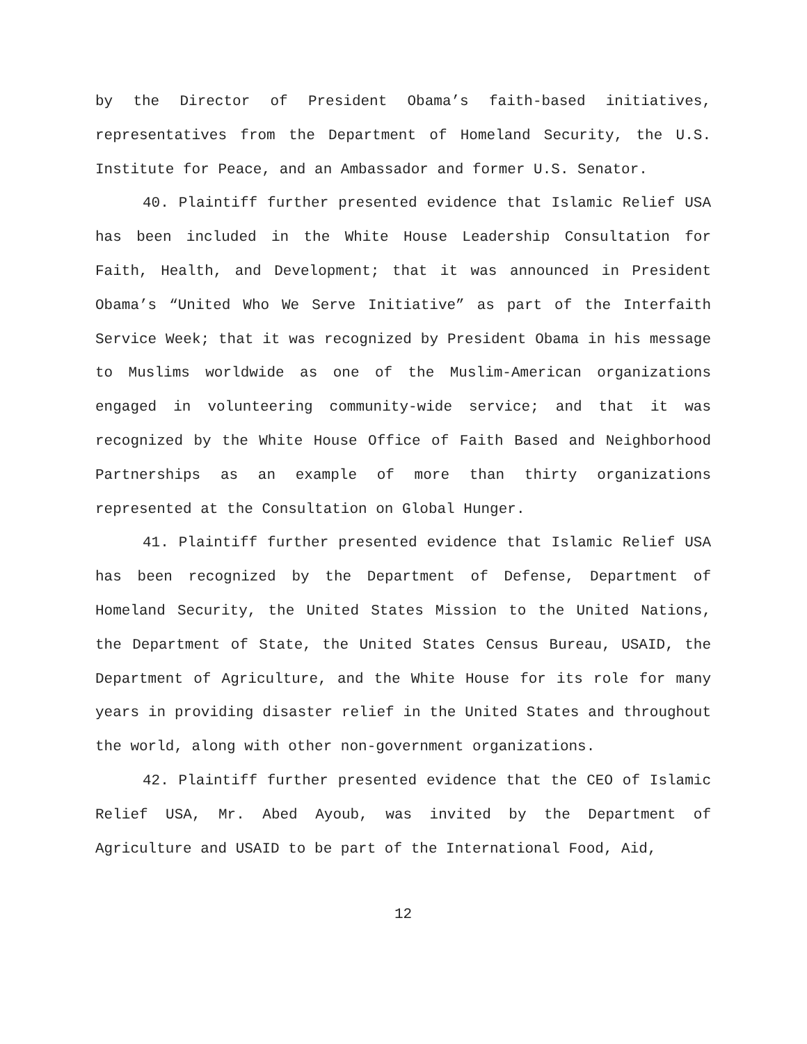by the Director of President Obama’s faith-based initiatives, representatives from the Department of Homeland Security, the U.S. Institute for Peace, and an Ambassador and former U.S. Senator.
40. Plaintiff further presented evidence that Islamic Relief USA has been included in the White House Leadership Consultation for Faith, Health, and Development; that it was announced in President Obama’s “United Who We Serve Initiative” as part of the Interfaith Service Week; that it was recognized by President Obama in his message to Muslims worldwide as one of the Muslim-American organizations engaged in volunteering community-wide service; and that it was recognized by the White House Office of Faith Based and Neighborhood Partnerships as an example of more than thirty organizations represented at the Consultation on Global Hunger.
41. Plaintiff further presented evidence that Islamic Relief USA has been recognized by the Department of Defense, Department of Homeland Security, the United States Mission to the United Nations, the Department of State, the United States Census Bureau, USAID, the Department of Agriculture, and the White House for its role for many years in providing disaster relief in the United States and throughout the world, along with other non-government organizations.
42. Plaintiff further presented evidence that the CEO of Islamic Relief USA, Mr. Abed Ayoub, was invited by the Department of Agriculture and USAID to be part of the International Food, Aid,
12